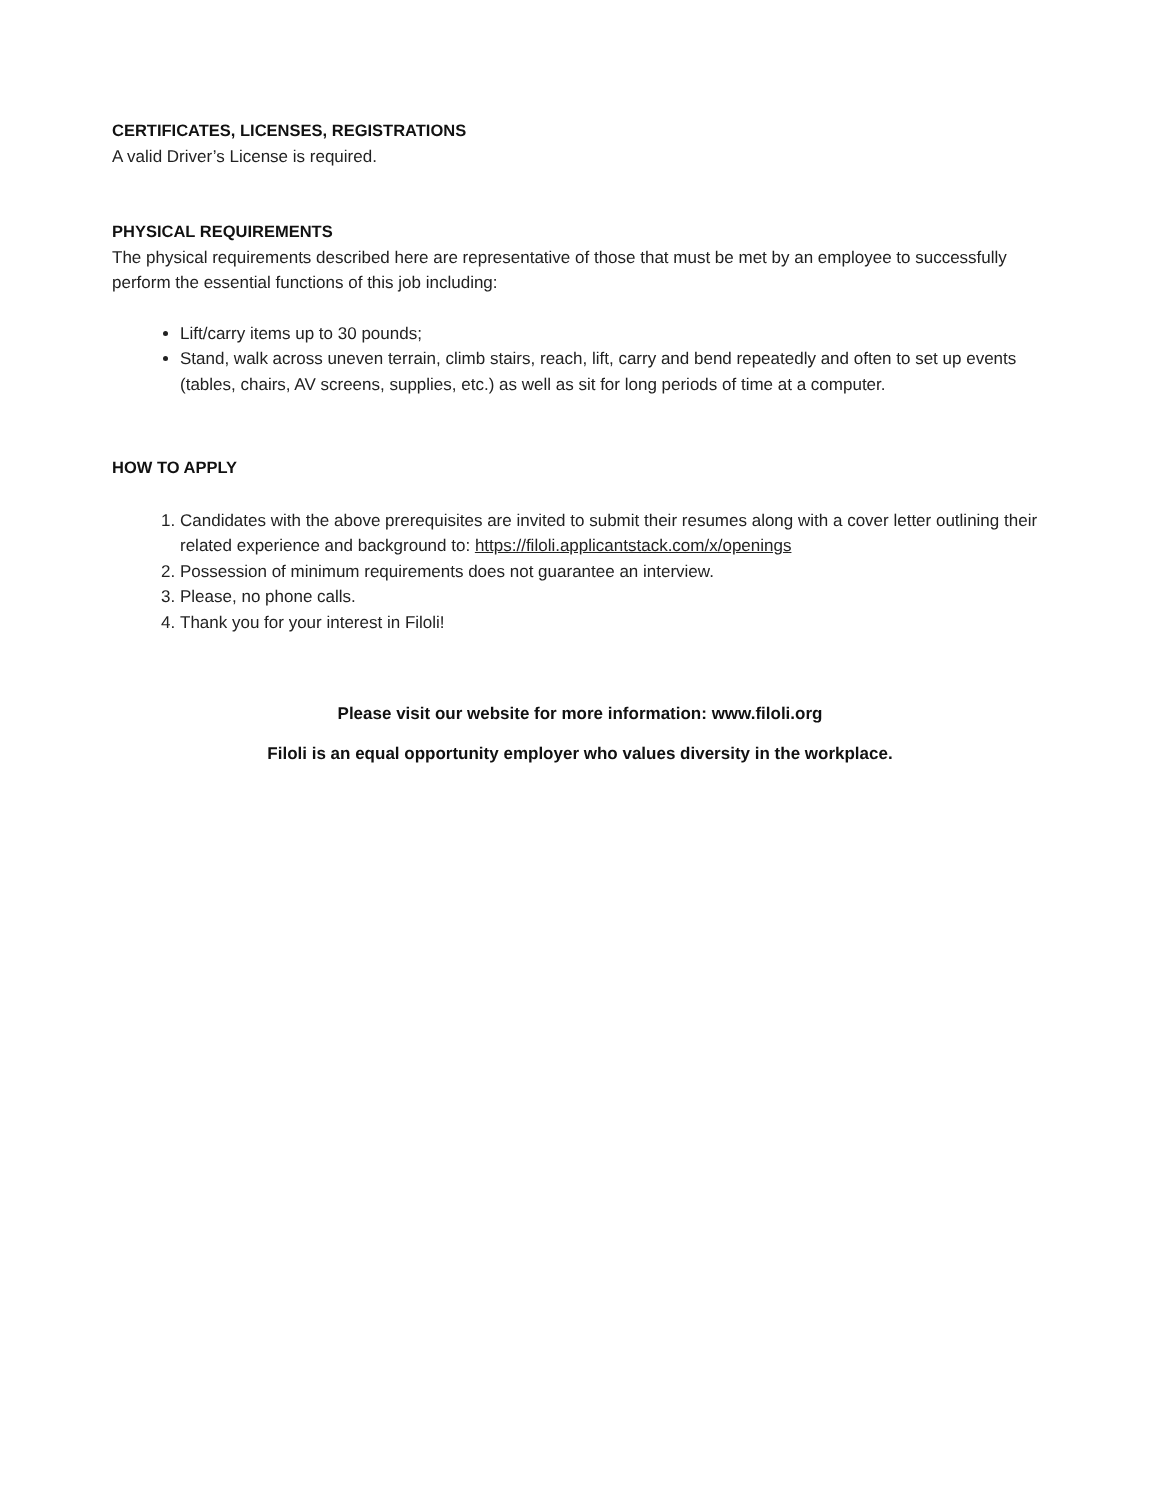CERTIFICATES, LICENSES, REGISTRATIONS
A valid Driver’s License is required.
PHYSICAL REQUIREMENTS
The physical requirements described here are representative of those that must be met by an employee to successfully perform the essential functions of this job including:
Lift/carry items up to 30 pounds;
Stand, walk across uneven terrain, climb stairs, reach, lift, carry and bend repeatedly and often to set up events (tables, chairs, AV screens, supplies, etc.) as well as sit for long periods of time at a computer.
HOW TO APPLY
1. Candidates with the above prerequisites are invited to submit their resumes along with a cover letter outlining their related experience and background to: https://filoli.applicantstack.com/x/openings
2. Possession of minimum requirements does not guarantee an interview.
3. Please, no phone calls.
4. Thank you for your interest in Filoli!
Please visit our website for more information: www.filoli.org
Filoli is an equal opportunity employer who values diversity in the workplace.